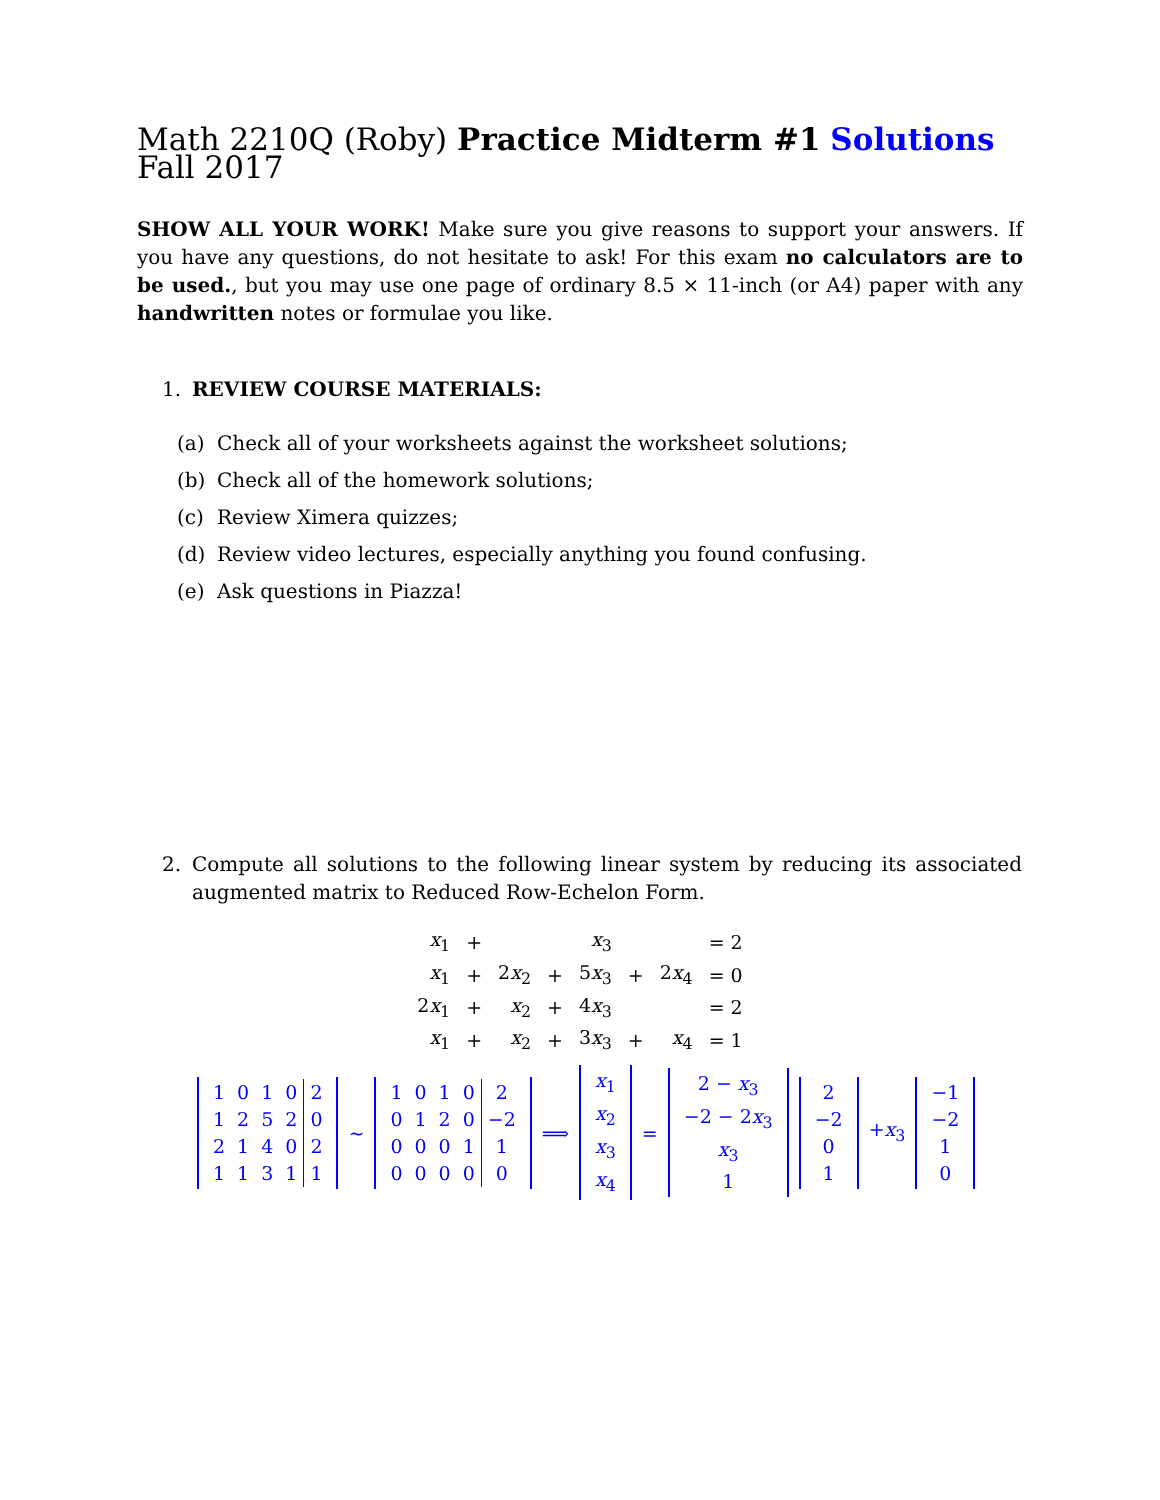Math 2210Q (Roby) Practice Midterm #1 Solutions Fall 2017
SHOW ALL YOUR WORK! Make sure you give reasons to support your answers. If you have any questions, do not hesitate to ask! For this exam no calculators are to be used., but you may use one page of ordinary 8.5 × 11-inch (or A4) paper with any handwritten notes or formulae you like.
1. REVIEW COURSE MATERIALS:
(a) Check all of your worksheets against the worksheet solutions;
(b) Check all of the homework solutions;
(c) Review Ximera quizzes;
(d) Review video lectures, especially anything you found confusing.
(e) Ask questions in Piazza!
2. Compute all solutions to the following linear system by reducing its associated augmented matrix to Reduced Row-Echelon Form.
| x<sub>1</sub> | + | | | x<sub>3</sub> | | | = 2 |
| x<sub>1</sub> | + | 2 x<sub>2</sub> | + | 5 x<sub>3</sub> | + | 2 x<sub>4</sub> | = 0 |
| 2 x<sub>1</sub> | + | x<sub>2</sub> | + | 4 x<sub>3</sub> | | | = 2 |
| x<sub>1</sub> | + | x<sub>2</sub> | + | 3 x<sub>3</sub> | + | x<sub>4</sub> | = 1 |
| 1 | 0 | 1 | 0 | 2 |
| 1 | 2 | 5 | 2 | 0 |
| 2 | 1 | 4 | 0 | 2 |
| 1 | 1 | 3 | 1 | 1 |
∼
| 1 | 0 | 1 | 0 | 2 |
| 0 | 1 | 2 | 0 | −2 |
| 0 | 0 | 0 | 1 | 1 |
| 0 | 0 | 0 | 0 | 0 |
⟹
| x<sub>1</sub> |
| x<sub>2</sub> |
| x<sub>3</sub> |
| x<sub>4</sub> |
=
| 2 − x<sub>3</sub> |
| −2 − 2 x<sub>3</sub> |
| x<sub>3</sub> |
| 1 |
| 2 |
| −2 |
| 0 |
| 1 |
+x<sub>3</sub>
| −1 |
| −2 |
| 1 |
| 0 |